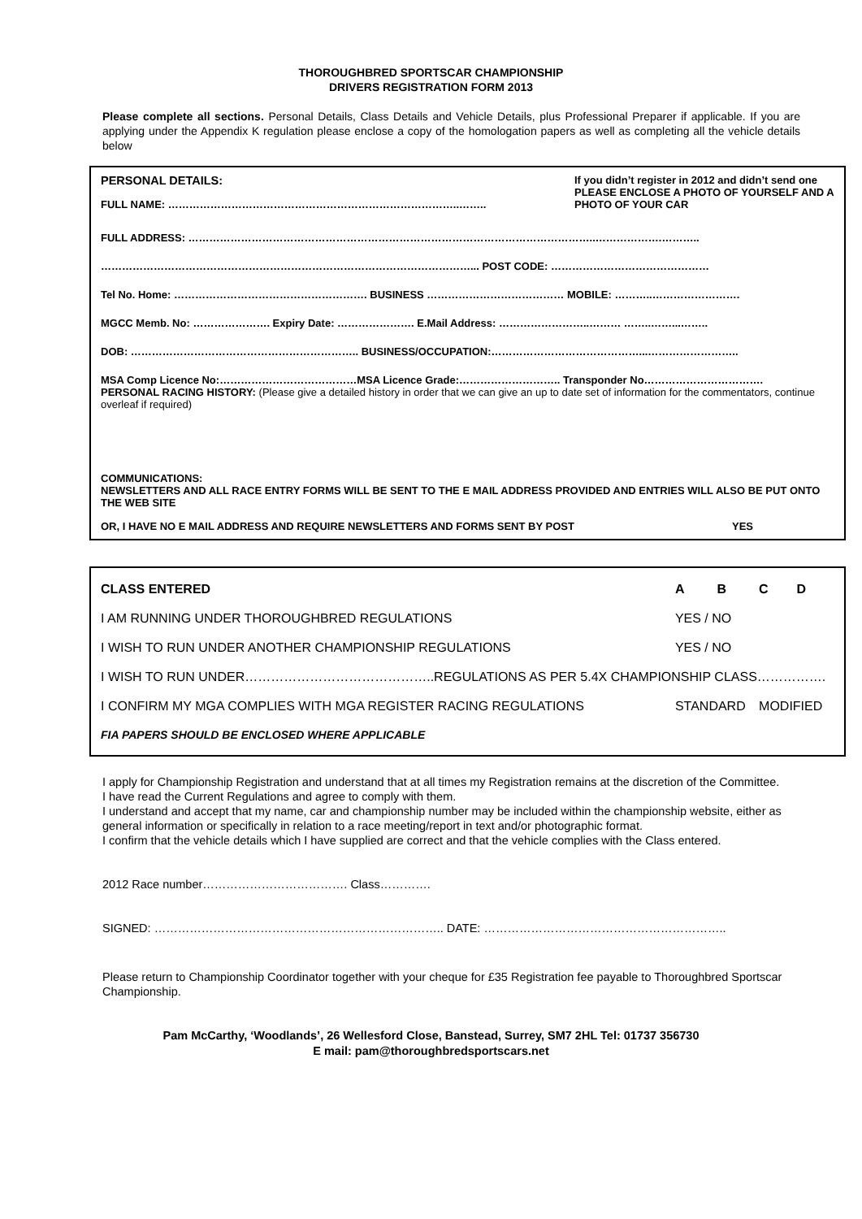THOROUGHBRED SPORTSCAR CHAMPIONSHIP
DRIVERS REGISTRATION FORM 2013
Please complete all sections. Personal Details, Class Details and Vehicle Details, plus Professional Preparer if applicable. If you are applying under the Appendix K regulation please enclose a copy of the homologation papers as well as completing all the vehicle details below
PERSONAL DETAILS:
FULL NAME: ………………………………………………………………………..……..
If you didn’t register in 2012 and didn’t send one PLEASE ENCLOSE A PHOTO OF YOURSELF AND A PHOTO OF YOUR CAR
FULL ADDRESS: ……………………………………………………………………………………………………..……………….………..
……………………………………………………………………………………………... POST CODE: ………………………………………
Tel No. Home: ………………………………………………. BUSINESS ………………………………… MOBILE: ………..…………………….
MGCC Memb. No: …………………. Expiry Date: …………………. E.Mail Address: ……………………..……… ……..……...……..
DOB: ……………………………………………………….. BUSINESS/OCCUPATION:……………………………………...……………………..
MSA Comp Licence No:…………………………………MSA Licence Grade:……………………….. Transponder No…………………………….
PERSONAL RACING HISTORY: (Please give a detailed history in order that we can give an up to date set of information for the commentators, continue overleaf if required)
COMMUNICATIONS:
NEWSLETTERS AND ALL RACE ENTRY FORMS WILL BE SENT TO THE E MAIL ADDRESS PROVIDED AND ENTRIES WILL ALSO BE PUT ONTO THE WEB SITE
OR, I HAVE NO E MAIL ADDRESS AND REQUIRE NEWSLETTERS AND FORMS SENT BY POST YES
| CLASS ENTERED | A | B | C | D |
| --- | --- | --- | --- | --- |
| I AM RUNNING UNDER THOROUGHBRED REGULATIONS | YES / NO | | | |
| I WISH TO RUN UNDER ANOTHER CHAMPIONSHIP REGULATIONS | YES / NO | | | |
| I WISH TO RUN UNDER……………………………………..REGULATIONS AS PER 5.4X CHAMPIONSHIP CLASS……………. | | | | |
| I CONFIRM MY MGA COMPLIES WITH MGA REGISTER RACING REGULATIONS | STANDARD | | MODIFIED | |
| FIA PAPERS SHOULD BE ENCLOSED WHERE APPLICABLE | | | | |
I apply for Championship Registration and understand that at all times my Registration remains at the discretion of the Committee.
I have read the Current Regulations and agree to comply with them.
I understand and accept that my name, car and championship number may be included within the championship website, either as general information or specifically in relation to a race meeting/report in text and/or photographic format.
I confirm that the vehicle details which I have supplied are correct and that the vehicle complies with the Class entered.
2012 Race number………………………………. Class………….
SIGNED: ……………………………………………………………….. DATE: ……………………………………………………..
Please return to Championship Coordinator together with your cheque for £35 Registration fee payable to Thoroughbred Sportscar Championship.
Pam McCarthy, ‘Woodlands’, 26 Wellesford Close, Banstead, Surrey, SM7 2HL Tel: 01737 356730
E mail: pam@thoroughbredsportscars.net